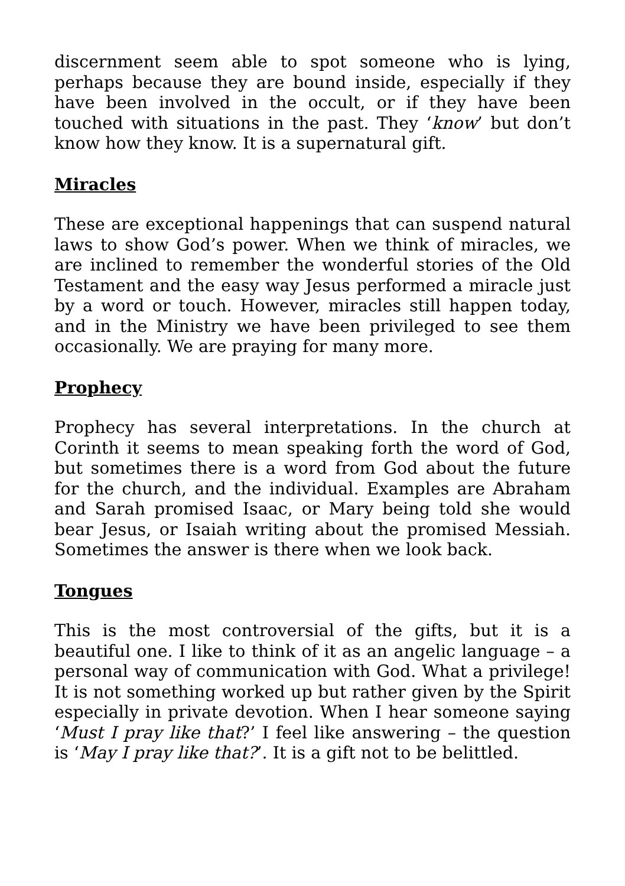discernment seem able to spot someone who is lying, perhaps because they are bound inside, especially if they have been involved in the occult, or if they have been touched with situations in the past. They ‘know’ but don’t know how they know. It is a supernatural gift.
Miracles
These are exceptional happenings that can suspend natural laws to show God’s power. When we think of miracles, we are inclined to remember the wonderful stories of the Old Testament and the easy way Jesus performed a miracle just by a word or touch. However, miracles still happen today, and in the Ministry we have been privileged to see them occasionally. We are praying for many more.
Prophecy
Prophecy has several interpretations. In the church at Corinth it seems to mean speaking forth the word of God, but sometimes there is a word from God about the future for the church, and the individual. Examples are Abraham and Sarah promised Isaac, or Mary being told she would bear Jesus, or Isaiah writing about the promised Messiah. Sometimes the answer is there when we look back.
Tongues
This is the most controversial of the gifts, but it is a beautiful one. I like to think of it as an angelic language – a personal way of communication with God. What a privilege! It is not something worked up but rather given by the Spirit especially in private devotion. When I hear someone saying ‘Must I pray like that?’ I feel like answering – the question is ‘May I pray like that?’. It is a gift not to be belittled.